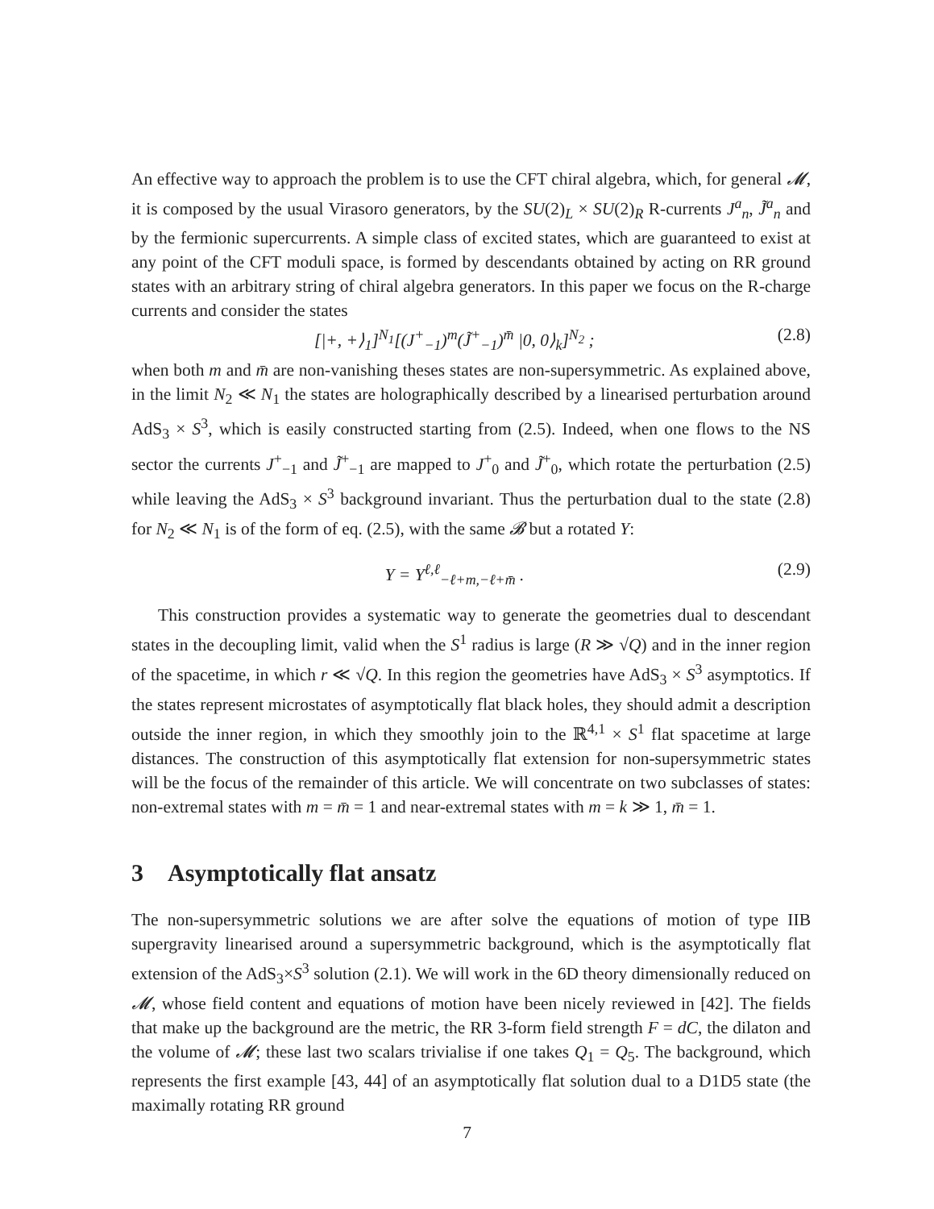An effective way to approach the problem is to use the CFT chiral algebra, which, for general 𝓜, it is composed by the usual Virasoro generators, by the SU(2)<sub>L</sub> × SU(2)<sub>R</sub> R-currents J<sup>a</sup><sub>n</sub>, J̃<sup>a</sup><sub>n</sub> and by the fermionic supercurrents. A simple class of excited states, which are guaranteed to exist at any point of the CFT moduli space, is formed by descendants obtained by acting on RR ground states with an arbitrary string of chiral algebra generators. In this paper we focus on the R-charge currents and consider the states
[|+, +⟩<sub>1</sub>]<sup>N<sub>1</sub></sup>[(J<sup>+</sup><sub>−1</sub>)<sup>m</sup>(J̃<sup>+</sup><sub>−1</sub>)<sup>m̄</sup> |0, 0⟩<sub>k</sub>]<sup>N<sub>2</sub></sup> ; (2.8)
when both m and m̄ are non-vanishing theses states are non-supersymmetric. As explained above, in the limit N<sub>2</sub> ≪ N<sub>1</sub> the states are holographically described by a linearised perturbation around AdS<sub>3</sub> × S<sup>3</sup>, which is easily constructed starting from (2.5). Indeed, when one flows to the NS sector the currents J<sup>+</sup><sub>−1</sub> and J̃<sup>+</sup><sub>−1</sub> are mapped to J<sup>+</sup><sub>0</sub> and J̃<sup>+</sup><sub>0</sub>, which rotate the perturbation (2.5) while leaving the AdS<sub>3</sub> × S<sup>3</sup> background invariant. Thus the perturbation dual to the state (2.8) for N<sub>2</sub> ≪ N<sub>1</sub> is of the form of eq. (2.5), with the same 𝓑 but a rotated Y:
Y = Y<sup>ℓ,ℓ</sup><sub>−ℓ+m,−ℓ+m̄</sub> . (2.9)
This construction provides a systematic way to generate the geometries dual to descendant states in the decoupling limit, valid when the S<sup>1</sup> radius is large (R ≫ √Q) and in the inner region of the spacetime, in which r ≪ √Q. In this region the geometries have AdS<sub>3</sub> × S<sup>3</sup> asymptotics. If the states represent microstates of asymptotically flat black holes, they should admit a description outside the inner region, in which they smoothly join to the ℝ<sup>4,1</sup> × S<sup>1</sup> flat spacetime at large distances. The construction of this asymptotically flat extension for non-supersymmetric states will be the focus of the remainder of this article. We will concentrate on two subclasses of states: non-extremal states with m = m̄ = 1 and near-extremal states with m = k ≫ 1, m̄ = 1.
3 Asymptotically flat ansatz
The non-supersymmetric solutions we are after solve the equations of motion of type IIB supergravity linearised around a supersymmetric background, which is the asymptotically flat extension of the AdS<sub>3</sub>×S<sup>3</sup> solution (2.1). We will work in the 6D theory dimensionally reduced on 𝓜, whose field content and equations of motion have been nicely reviewed in [42]. The fields that make up the background are the metric, the RR 3-form field strength F = dC, the dilaton and the volume of 𝓜; these last two scalars trivialise if one takes Q<sub>1</sub> = Q<sub>5</sub>. The background, which represents the first example [43, 44] of an asymptotically flat solution dual to a D1D5 state (the maximally rotating RR ground
7